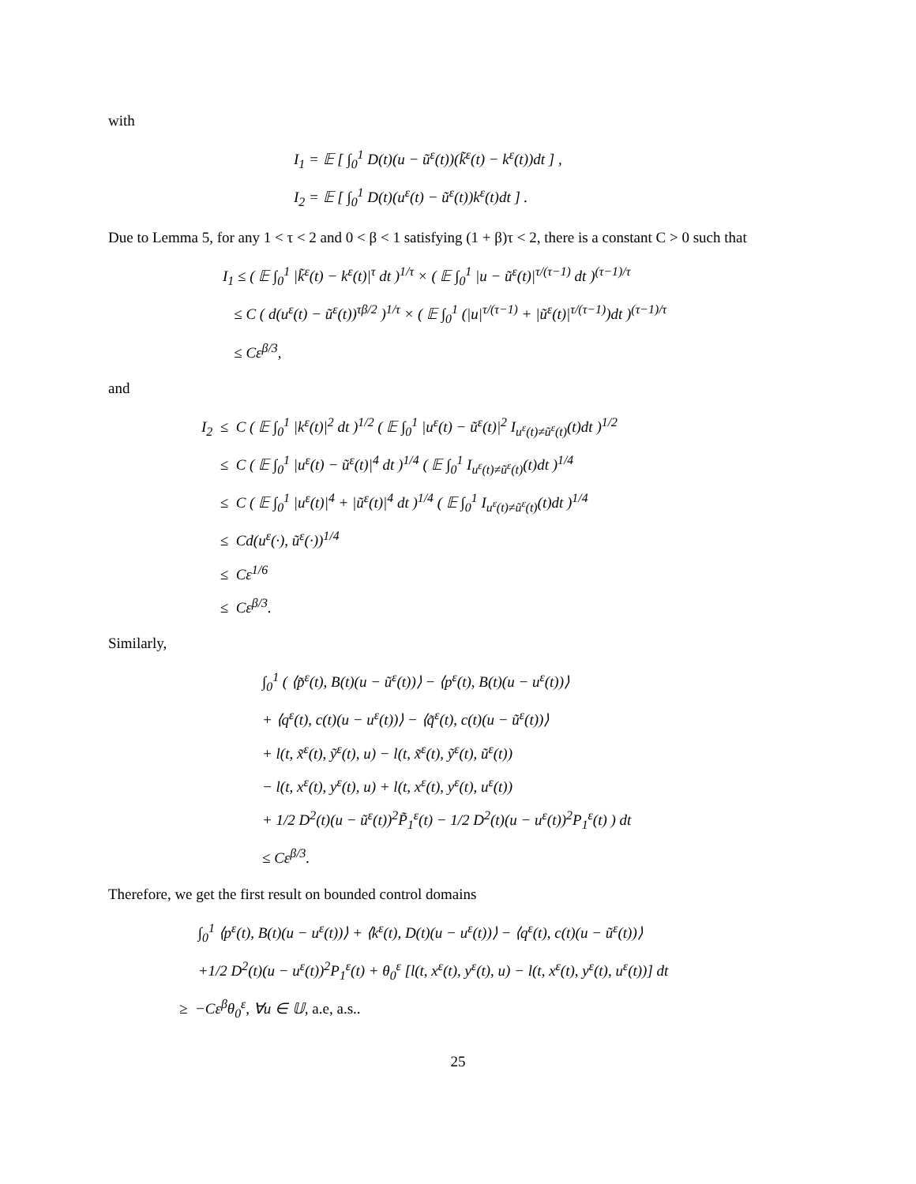with
I<sub>1</sub> = 𝔼 [ ∫<sub>0</sub><sup>1</sup> D(t)(u − ũ<sup>ε</sup>(t))(k̃<sup>ε</sup>(t) − k<sup>ε</sup>(t))dt ] ,
I<sub>2</sub> = 𝔼 [ ∫<sub>0</sub><sup>1</sup> D(t)(u<sup>ε</sup>(t) − ũ<sup>ε</sup>(t))k<sup>ε</sup>(t)dt ] .
Due to Lemma 5, for any 1 < τ < 2 and 0 < β < 1 satisfying (1 + β)τ < 2, there is a constant C > 0 such that
I<sub>1</sub> ≤ ( 𝔼 ∫<sub>0</sub><sup>1</sup> |k̃<sup>ε</sup>(t) − k<sup>ε</sup>(t)|<sup>τ</sup> dt )<sup>1/τ</sup> × ( 𝔼 ∫<sub>0</sub><sup>1</sup> |u − ũ<sup>ε</sup>(t)|<sup>τ/(τ−1)</sup> dt )<sup>(τ−1)/τ</sup>
≤ C ( d(u<sup>ε</sup>(t) − ũ<sup>ε</sup>(t))<sup>τβ/2</sup> )<sup>1/τ</sup> × ( 𝔼 ∫<sub>0</sub><sup>1</sup> (|u|<sup>τ/(τ−1)</sup> + |ũ<sup>ε</sup>(t)|<sup>τ/(τ−1)</sup>)dt )<sup>(τ−1)/τ</sup>
≤ Cε<sup>β/3</sup>,
and
I<sub>2</sub> ≤ C ( 𝔼 ∫<sub>0</sub><sup>1</sup> |k<sup>ε</sup>(t)|<sup>2</sup> dt )<sup>1/2</sup> ( 𝔼 ∫<sub>0</sub><sup>1</sup> |u<sup>ε</sup>(t) − ũ<sup>ε</sup>(t)|<sup>2</sup> I<sub>u<sup>ε</sup>(t)≠ũ<sup>ε</sup>(t)</sub>(t)dt )<sup>1/2</sup>
≤ C ( 𝔼 ∫<sub>0</sub><sup>1</sup> |u<sup>ε</sup>(t) − ũ<sup>ε</sup>(t)|<sup>4</sup> dt )<sup>1/4</sup> ( 𝔼 ∫<sub>0</sub><sup>1</sup> I<sub>u<sup>ε</sup>(t)≠ũ<sup>ε</sup>(t)</sub>(t)dt )<sup>1/4</sup>
≤ C ( 𝔼 ∫<sub>0</sub><sup>1</sup> |u<sup>ε</sup>(t)|<sup>4</sup> + |ũ<sup>ε</sup>(t)|<sup>4</sup> dt )<sup>1/4</sup> ( 𝔼 ∫<sub>0</sub><sup>1</sup> I<sub>u<sup>ε</sup>(t)≠ũ<sup>ε</sup>(t)</sub>(t)dt )<sup>1/4</sup>
≤ Cd(u<sup>ε</sup>(·), ũ<sup>ε</sup>(·))<sup>1/4</sup>
≤ Cε<sup>1/6</sup>
≤ Cε<sup>β/3</sup>.
Similarly,
∫<sub>0</sub><sup>1</sup> ( ⟨p̃<sup>ε</sup>(t), B(t)(u − ũ<sup>ε</sup>(t))⟩ − ⟨p<sup>ε</sup>(t), B(t)(u − u<sup>ε</sup>(t))⟩
+ ⟨q<sup>ε</sup>(t), c(t)(u − u<sup>ε</sup>(t))⟩ − ⟨q̃<sup>ε</sup>(t), c(t)(u − ũ<sup>ε</sup>(t))⟩
+ l(t, x̃<sup>ε</sup>(t), ỹ<sup>ε</sup>(t), u) − l(t, x̃<sup>ε</sup>(t), ỹ<sup>ε</sup>(t), ũ<sup>ε</sup>(t))
− l(t, x<sup>ε</sup>(t), y<sup>ε</sup>(t), u) + l(t, x<sup>ε</sup>(t), y<sup>ε</sup>(t), u<sup>ε</sup>(t))
+ 1/2 D<sup>2</sup>(t)(u − ũ<sup>ε</sup>(t))<sup>2</sup>P̃<sub>1</sub><sup>ε</sup>(t) − 1/2 D<sup>2</sup>(t)(u − u<sup>ε</sup>(t))<sup>2</sup>P<sub>1</sub><sup>ε</sup>(t) ) dt
≤ Cε<sup>β/3</sup>.
Therefore, we get the first result on bounded control domains
∫<sub>0</sub><sup>1</sup> ⟨p<sup>ε</sup>(t), B(t)(u − u<sup>ε</sup>(t))⟩ + ⟨k<sup>ε</sup>(t), D(t)(u − u<sup>ε</sup>(t))⟩ − ⟨q<sup>ε</sup>(t), c(t)(u − ũ<sup>ε</sup>(t))⟩
+1/2 D<sup>2</sup>(t)(u − u<sup>ε</sup>(t))<sup>2</sup>P<sub>1</sub><sup>ε</sup>(t) + θ<sub>0</sub><sup>ε</sup> [l(t, x<sup>ε</sup>(t), y<sup>ε</sup>(t), u) − l(t, x<sup>ε</sup>(t), y<sup>ε</sup>(t), u<sup>ε</sup>(t))] dt
≥ −Cε<sup>β</sup>θ<sub>0</sub><sup>ε</sup>, ∀u ∈ 𝕌, a.e, a.s..
25